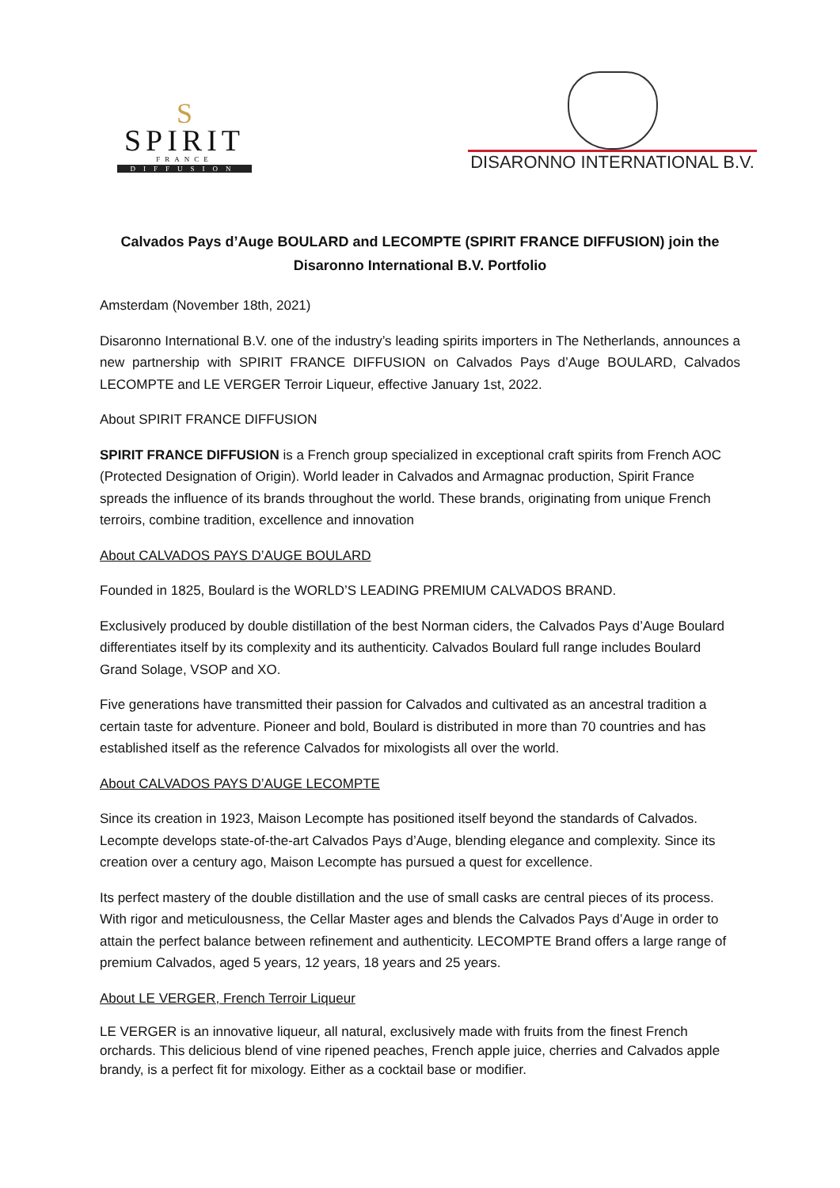S
SPIRIT
FRANCE
DIFFUSION
DISARONNO INTERNATIONAL B.V.
Calvados Pays d’Auge BOULARD and LECOMPTE (SPIRIT FRANCE DIFFUSION) join the Disaronno International B.V. Portfolio
Amsterdam (November 18th, 2021)
Disaronno International B.V. one of the industry’s leading spirits importers in The Netherlands, announces a new partnership with SPIRIT FRANCE DIFFUSION on Calvados Pays d’Auge BOULARD, Calvados LECOMPTE and LE VERGER Terroir Liqueur, effective January 1st, 2022.
About SPIRIT FRANCE DIFFUSION
SPIRIT FRANCE DIFFUSION is a French group specialized in exceptional craft spirits from French AOC (Protected Designation of Origin). World leader in Calvados and Armagnac production, Spirit France spreads the influence of its brands throughout the world. These brands, originating from unique French terroirs, combine tradition, excellence and innovation
About CALVADOS PAYS D’AUGE BOULARD
Founded in 1825, Boulard is the WORLD’S LEADING PREMIUM CALVADOS BRAND.
Exclusively produced by double distillation of the best Norman ciders, the Calvados Pays d’Auge Boulard differentiates itself by its complexity and its authenticity. Calvados Boulard full range includes Boulard Grand Solage, VSOP and XO.
Five generations have transmitted their passion for Calvados and cultivated as an ancestral tradition a certain taste for adventure. Pioneer and bold, Boulard is distributed in more than 70 countries and has established itself as the reference Calvados for mixologists all over the world.
About CALVADOS PAYS D’AUGE LECOMPTE
Since its creation in 1923, Maison Lecompte has positioned itself beyond the standards of Calvados. Lecompte develops state-of-the-art Calvados Pays d’Auge, blending elegance and complexity. Since its creation over a century ago, Maison Lecompte has pursued a quest for excellence.
Its perfect mastery of the double distillation and the use of small casks are central pieces of its process. With rigor and meticulousness, the Cellar Master ages and blends the Calvados Pays d’Auge in order to attain the perfect balance between refinement and authenticity. LECOMPTE Brand offers a large range of premium Calvados, aged 5 years, 12 years, 18 years and 25 years.
About LE VERGER, French Terroir Liqueur
LE VERGER is an innovative liqueur, all natural, exclusively made with fruits from the finest French orchards. This delicious blend of vine ripened peaches, French apple juice, cherries and Calvados apple brandy, is a perfect fit for mixology. Either as a cocktail base or modifier.